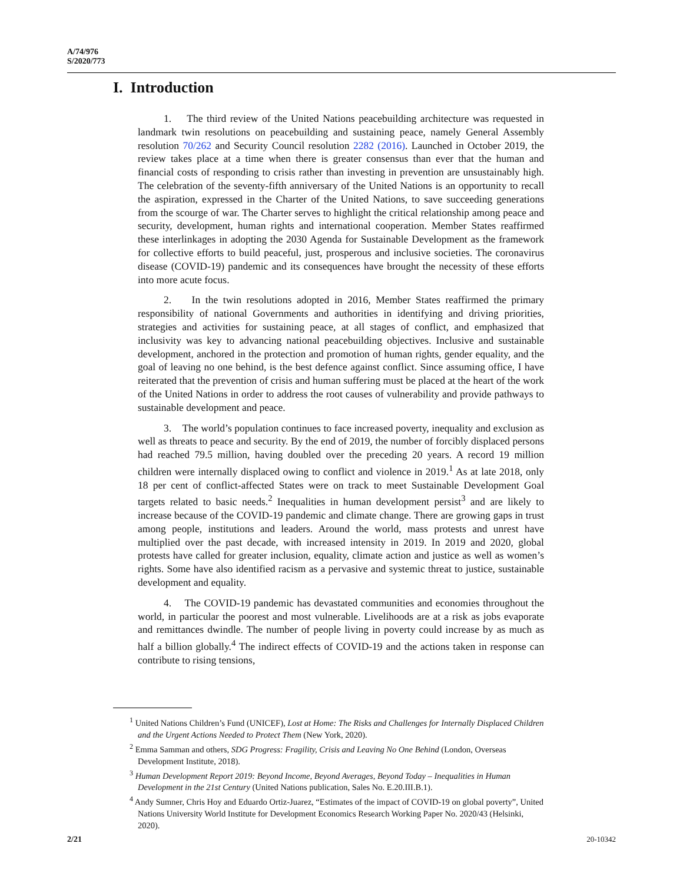A/74/976
S/2020/773
I. Introduction
1. The third review of the United Nations peacebuilding architecture was requested in landmark twin resolutions on peacebuilding and sustaining peace, namely General Assembly resolution 70/262 and Security Council resolution 2282 (2016). Launched in October 2019, the review takes place at a time when there is greater consensus than ever that the human and financial costs of responding to crisis rather than investing in prevention are unsustainably high. The celebration of the seventy-fifth anniversary of the United Nations is an opportunity to recall the aspiration, expressed in the Charter of the United Nations, to save succeeding generations from the scourge of war. The Charter serves to highlight the critical relationship among peace and security, development, human rights and international cooperation. Member States reaffirmed these interlinkages in adopting the 2030 Agenda for Sustainable Development as the framework for collective efforts to build peaceful, just, prosperous and inclusive societies. The coronavirus disease (COVID-19) pandemic and its consequences have brought the necessity of these efforts into more acute focus.
2. In the twin resolutions adopted in 2016, Member States reaffirmed the primary responsibility of national Governments and authorities in identifying and driving priorities, strategies and activities for sustaining peace, at all stages of conflict, and emphasized that inclusivity was key to advancing national peacebuilding objectives. Inclusive and sustainable development, anchored in the protection and promotion of human rights, gender equality, and the goal of leaving no one behind, is the best defence against conflict. Since assuming office, I have reiterated that the prevention of crisis and human suffering must be placed at the heart of the work of the United Nations in order to address the root causes of vulnerability and provide pathways to sustainable development and peace.
3. The world’s population continues to face increased poverty, inequality and exclusion as well as threats to peace and security. By the end of 2019, the number of forcibly displaced persons had reached 79.5 million, having doubled over the preceding 20 years. A record 19 million children were internally displaced owing to conflict and violence in 2019.<sup>1</sup> As at late 2018, only 18 per cent of conflict-affected States were on track to meet Sustainable Development Goal targets related to basic needs.<sup>2</sup> Inequalities in human development persist<sup>3</sup> and are likely to increase because of the COVID-19 pandemic and climate change. There are growing gaps in trust among people, institutions and leaders. Around the world, mass protests and unrest have multiplied over the past decade, with increased intensity in 2019. In 2019 and 2020, global protests have called for greater inclusion, equality, climate action and justice as well as women’s rights. Some have also identified racism as a pervasive and systemic threat to justice, sustainable development and equality.
4. The COVID-19 pandemic has devastated communities and economies throughout the world, in particular the poorest and most vulnerable. Livelihoods are at a risk as jobs evaporate and remittances dwindle. The number of people living in poverty could increase by as much as half a billion globally.<sup>4</sup> The indirect effects of COVID-19 and the actions taken in response can contribute to rising tensions,
<sup>1</sup> United Nations Children’s Fund (UNICEF), Lost at Home: The Risks and Challenges for Internally Displaced Children and the Urgent Actions Needed to Protect Them (New York, 2020).
<sup>2</sup> Emma Samman and others, SDG Progress: Fragility, Crisis and Leaving No One Behind (London, Overseas Development Institute, 2018).
<sup>3</sup> Human Development Report 2019: Beyond Income, Beyond Averages, Beyond Today – Inequalities in Human Development in the 21st Century (United Nations publication, Sales No. E.20.III.B.1).
<sup>4</sup> Andy Sumner, Chris Hoy and Eduardo Ortiz-Juarez, “Estimates of the impact of COVID-19 on global poverty”, United Nations University World Institute for Development Economics Research Working Paper No. 2020/43 (Helsinki, 2020).
2/21 20-10342